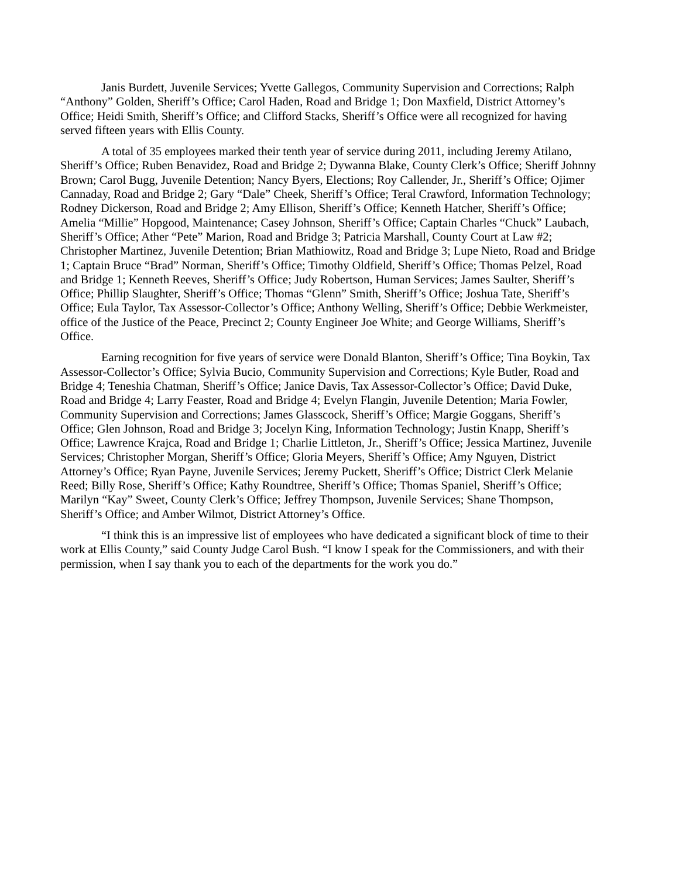Janis Burdett, Juvenile Services; Yvette Gallegos, Community Supervision and Corrections; Ralph “Anthony” Golden, Sheriff’s Office; Carol Haden, Road and Bridge 1; Don Maxfield, District Attorney’s Office; Heidi Smith, Sheriff’s Office; and Clifford Stacks, Sheriff’s Office were all recognized for having served fifteen years with Ellis County.
A total of 35 employees marked their tenth year of service during 2011, including Jeremy Atilano, Sheriff’s Office; Ruben Benavidez, Road and Bridge 2; Dywanna Blake, County Clerk’s Office; Sheriff Johnny Brown; Carol Bugg, Juvenile Detention; Nancy Byers, Elections; Roy Callender, Jr., Sheriff’s Office; Ojimer Cannaday, Road and Bridge 2; Gary “Dale” Cheek, Sheriff’s Office; Teral Crawford, Information Technology; Rodney Dickerson, Road and Bridge 2; Amy Ellison, Sheriff’s Office; Kenneth Hatcher, Sheriff’s Office; Amelia “Millie” Hopgood, Maintenance; Casey Johnson, Sheriff’s Office; Captain Charles “Chuck” Laubach, Sheriff’s Office; Ather “Pete” Marion, Road and Bridge 3; Patricia Marshall, County Court at Law #2; Christopher Martinez, Juvenile Detention; Brian Mathiowitz, Road and Bridge 3; Lupe Nieto, Road and Bridge 1; Captain Bruce “Brad” Norman, Sheriff’s Office; Timothy Oldfield, Sheriff’s Office; Thomas Pelzel, Road and Bridge 1; Kenneth Reeves, Sheriff’s Office; Judy Robertson, Human Services; James Saulter, Sheriff’s Office; Phillip Slaughter, Sheriff’s Office; Thomas “Glenn” Smith, Sheriff’s Office; Joshua Tate, Sheriff’s Office; Eula Taylor, Tax Assessor-Collector’s Office; Anthony Welling, Sheriff’s Office; Debbie Werkmeister, office of the Justice of the Peace, Precinct 2; County Engineer Joe White; and George Williams, Sheriff’s Office.
Earning recognition for five years of service were Donald Blanton, Sheriff’s Office; Tina Boykin, Tax Assessor-Collector’s Office; Sylvia Bucio, Community Supervision and Corrections; Kyle Butler, Road and Bridge 4; Teneshia Chatman, Sheriff’s Office; Janice Davis, Tax Assessor-Collector’s Office; David Duke, Road and Bridge 4; Larry Feaster, Road and Bridge 4; Evelyn Flangin, Juvenile Detention; Maria Fowler, Community Supervision and Corrections; James Glasscock, Sheriff’s Office; Margie Goggans, Sheriff’s Office; Glen Johnson, Road and Bridge 3; Jocelyn King, Information Technology; Justin Knapp, Sheriff’s Office; Lawrence Krajca, Road and Bridge 1; Charlie Littleton, Jr., Sheriff’s Office; Jessica Martinez, Juvenile Services; Christopher Morgan, Sheriff’s Office; Gloria Meyers, Sheriff’s Office; Amy Nguyen, District Attorney’s Office; Ryan Payne, Juvenile Services; Jeremy Puckett, Sheriff’s Office; District Clerk Melanie Reed; Billy Rose, Sheriff’s Office; Kathy Roundtree, Sheriff’s Office; Thomas Spaniel, Sheriff’s Office; Marilyn “Kay” Sweet, County Clerk’s Office; Jeffrey Thompson, Juvenile Services; Shane Thompson, Sheriff’s Office; and Amber Wilmot, District Attorney’s Office.
“I think this is an impressive list of employees who have dedicated a significant block of time to their work at Ellis County,” said County Judge Carol Bush. “I know I speak for the Commissioners, and with their permission, when I say thank you to each of the departments for the work you do.”